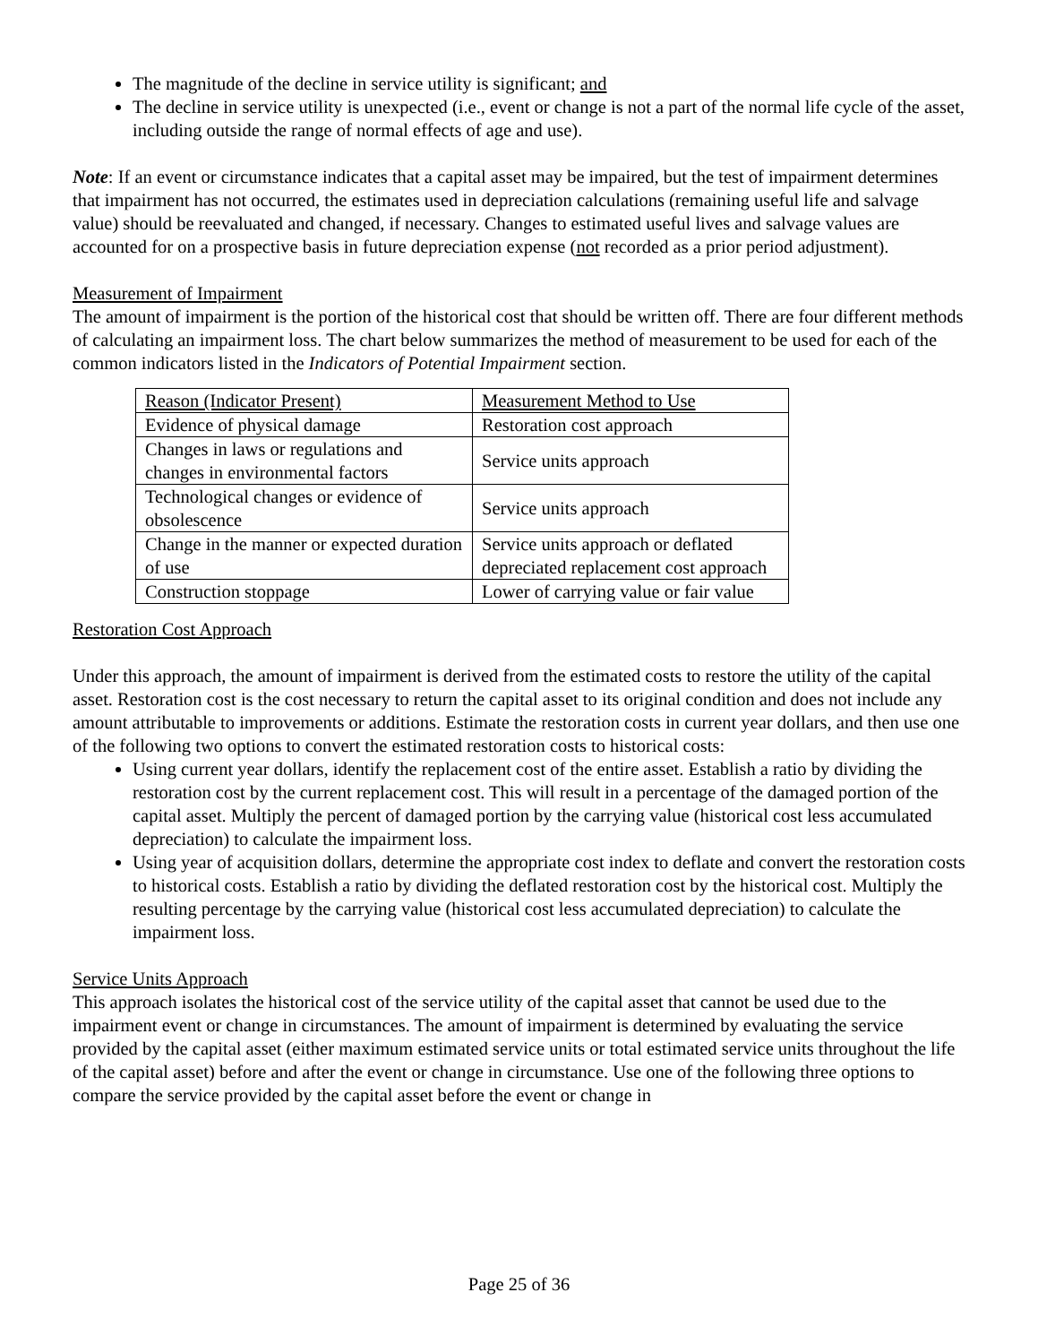The magnitude of the decline in service utility is significant; and
The decline in service utility is unexpected (i.e., event or change is not a part of the normal life cycle of the asset, including outside the range of normal effects of age and use).
Note: If an event or circumstance indicates that a capital asset may be impaired, but the test of impairment determines that impairment has not occurred, the estimates used in depreciation calculations (remaining useful life and salvage value) should be reevaluated and changed, if necessary. Changes to estimated useful lives and salvage values are accounted for on a prospective basis in future depreciation expense (not recorded as a prior period adjustment).
Measurement of Impairment
The amount of impairment is the portion of the historical cost that should be written off. There are four different methods of calculating an impairment loss. The chart below summarizes the method of measurement to be used for each of the common indicators listed in the Indicators of Potential Impairment section.
| Reason (Indicator Present) | Measurement Method to Use |
| --- | --- |
| Evidence of physical damage | Restoration cost approach |
| Changes in laws or regulations and changes in environmental factors | Service units approach |
| Technological changes or evidence of obsolescence | Service units approach |
| Change in the manner or expected duration of use | Service units approach or deflated depreciated replacement cost approach |
| Construction stoppage | Lower of carrying value or fair value |
Restoration Cost Approach
Under this approach, the amount of impairment is derived from the estimated costs to restore the utility of the capital asset. Restoration cost is the cost necessary to return the capital asset to its original condition and does not include any amount attributable to improvements or additions. Estimate the restoration costs in current year dollars, and then use one of the following two options to convert the estimated restoration costs to historical costs:
Using current year dollars, identify the replacement cost of the entire asset. Establish a ratio by dividing the restoration cost by the current replacement cost. This will result in a percentage of the damaged portion of the capital asset. Multiply the percent of damaged portion by the carrying value (historical cost less accumulated depreciation) to calculate the impairment loss.
Using year of acquisition dollars, determine the appropriate cost index to deflate and convert the restoration costs to historical costs. Establish a ratio by dividing the deflated restoration cost by the historical cost. Multiply the resulting percentage by the carrying value (historical cost less accumulated depreciation) to calculate the impairment loss.
Service Units Approach
This approach isolates the historical cost of the service utility of the capital asset that cannot be used due to the impairment event or change in circumstances. The amount of impairment is determined by evaluating the service provided by the capital asset (either maximum estimated service units or total estimated service units throughout the life of the capital asset) before and after the event or change in circumstance. Use one of the following three options to compare the service provided by the capital asset before the event or change in
Page 25 of 36